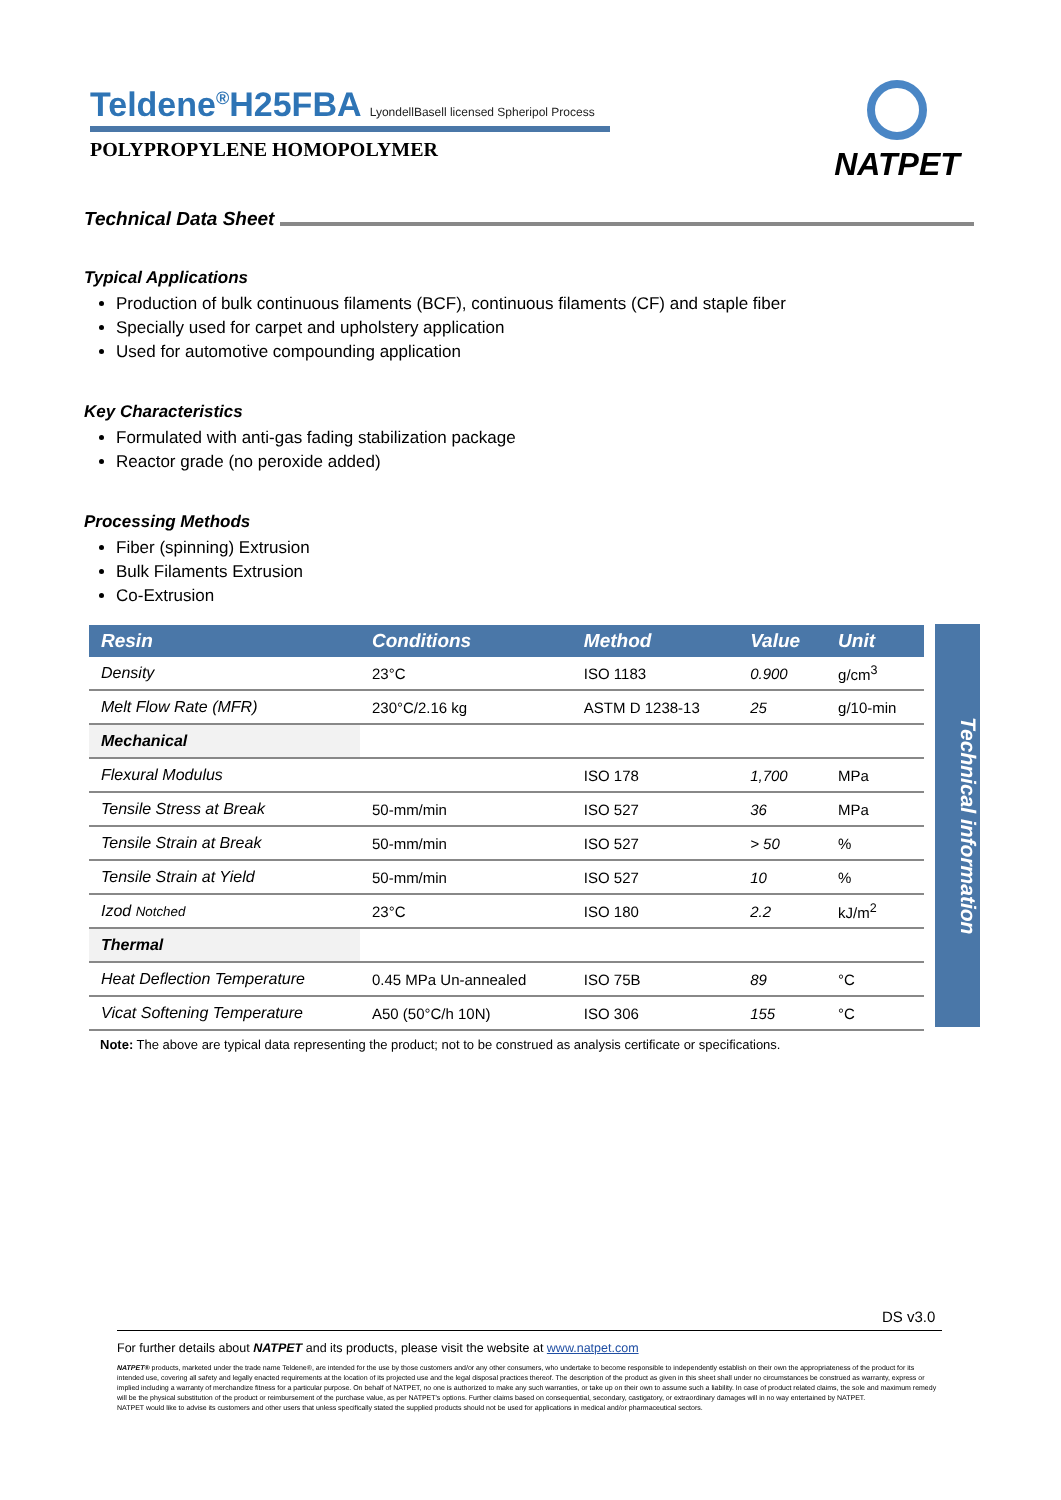Teldene<sup>®</sup>H25FBA LyondellBasell licensed Spheripol Process
POLYPROPYLENE HOMOPOLYMER
NATPET
Technical Data Sheet
Typical Applications
Production of bulk continuous filaments (BCF), continuous filaments (CF) and staple fiber
Specially used for carpet and upholstery application
Used for automotive compounding application
Key Characteristics
Formulated with anti-gas fading stabilization package
Reactor grade (no peroxide added)
Processing Methods
Fiber (spinning) Extrusion
Bulk Filaments Extrusion
Co-Extrusion
| Resin | Conditions | Method | Value | Unit |
| --- | --- | --- | --- | --- |
| Density | 23°C | ISO 1183 | 0.900 | g/cm<sup>3</sup> |
| Melt Flow Rate (MFR) | 230°C/2.16 kg | ASTM D 1238-13 | 25 | g/10-min |
| Mechanical | | | | |
| Flexural Modulus | | ISO 178 | 1,700 | MPa |
| Tensile Stress at Break | 50-mm/min | ISO 527 | 36 | MPa |
| Tensile Strain at Break | 50-mm/min | ISO 527 | > 50 | % |
| Tensile Strain at Yield | 50-mm/min | ISO 527 | 10 | % |
| Izod Notched | 23°C | ISO 180 | 2.2 | kJ/m<sup>2</sup> |
| Thermal | | | | |
| Heat Deflection Temperature | 0.45 MPa Un-annealed | ISO 75B | 89 | °C |
| Vicat Softening Temperature | A50 (50°C/h 10N) | ISO 306 | 155 | °C |
Technical information
Note: The above are typical data representing the product; not to be construed as analysis certificate or specifications.
DS v3.0
For further details about NATPET and its products, please visit the website at www.natpet.com
NATPET® products, marketed under the trade name Teldene®, are intended for the use by those customers and/or any other consumers, who undertake to become responsible to independently establish on their own the appropriateness of the product for its intended use, covering all safety and legally enacted requirements at the location of its projected use and the legal disposal practices thereof. The description of the product as given in this sheet shall under no circumstances be construed as warranty, express or implied including a warranty of merchandize fitness for a particular purpose. On behalf of NATPET, no one is authorized to make any such warranties, or take up on their own to assume such a liability. In case of product related claims, the sole and maximum remedy will be the physical substitution of the product or reimbursement of the purchase value, as per NATPET's options. Further claims based on consequential, secondary, castigatory, or extraordinary damages will in no way entertained by NATPET.
NATPET would like to advise its customers and other users that unless specifically stated the supplied products should not be used for applications in medical and/or pharmaceutical sectors.